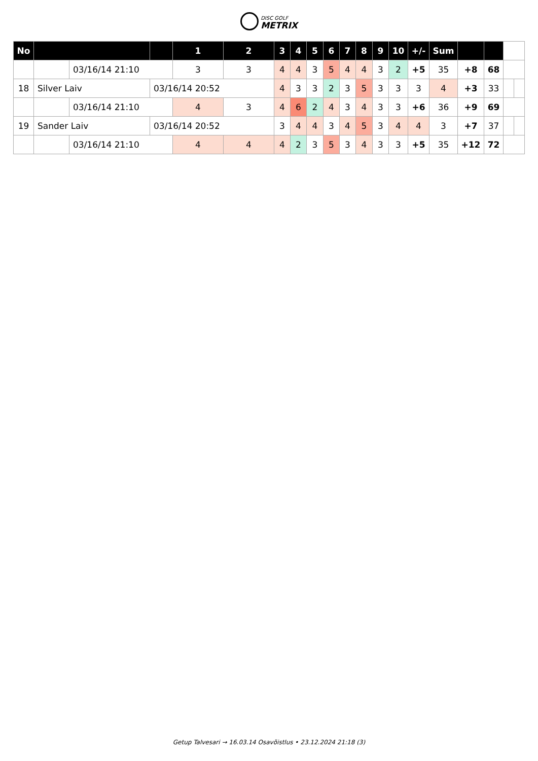DISC GOLF
METRIX
| No | | | | 1 | 2 | 3 | 4 | 5 | 6 | 7 | 8 | 9 | 10 | +/- | Sum | | | | |
| --- | --- | --- | --- | --- | --- | --- | --- | --- | --- | --- | --- | --- | --- | --- | --- | --- | --- | --- | --- |
| | | 03/16/14 21:10 | | 3 | 3 | 4 | 4 | 3 | 5 | 4 | 4 | 3 | 2 | +5 | 35 | +8 | 68 | | |
| 18 | Silver Laiv | | 03/16/14 20:52 | | | 4 | 3 | 3 | 2 | 3 | 5 | 3 | 3 | 3 | 4 | +3 | 33 | | |
| | | 03/16/14 21:10 | | 4 | 3 | 4 | 6 | 2 | 4 | 3 | 4 | 3 | 3 | +6 | 36 | +9 | 69 | | |
| 19 | Sander Laiv | | 03/16/14 20:52 | | | 3 | 4 | 4 | 3 | 4 | 5 | 3 | 4 | 4 | 3 | +7 | 37 | | |
| | | 03/16/14 21:10 | | 4 | 4 | 4 | 2 | 3 | 5 | 3 | 4 | 3 | 3 | +5 | 35 | +12 | 72 | | |
Getup Talvesari → 16.03.14 Osavõistlus • 23.12.2024 21:18 (3)